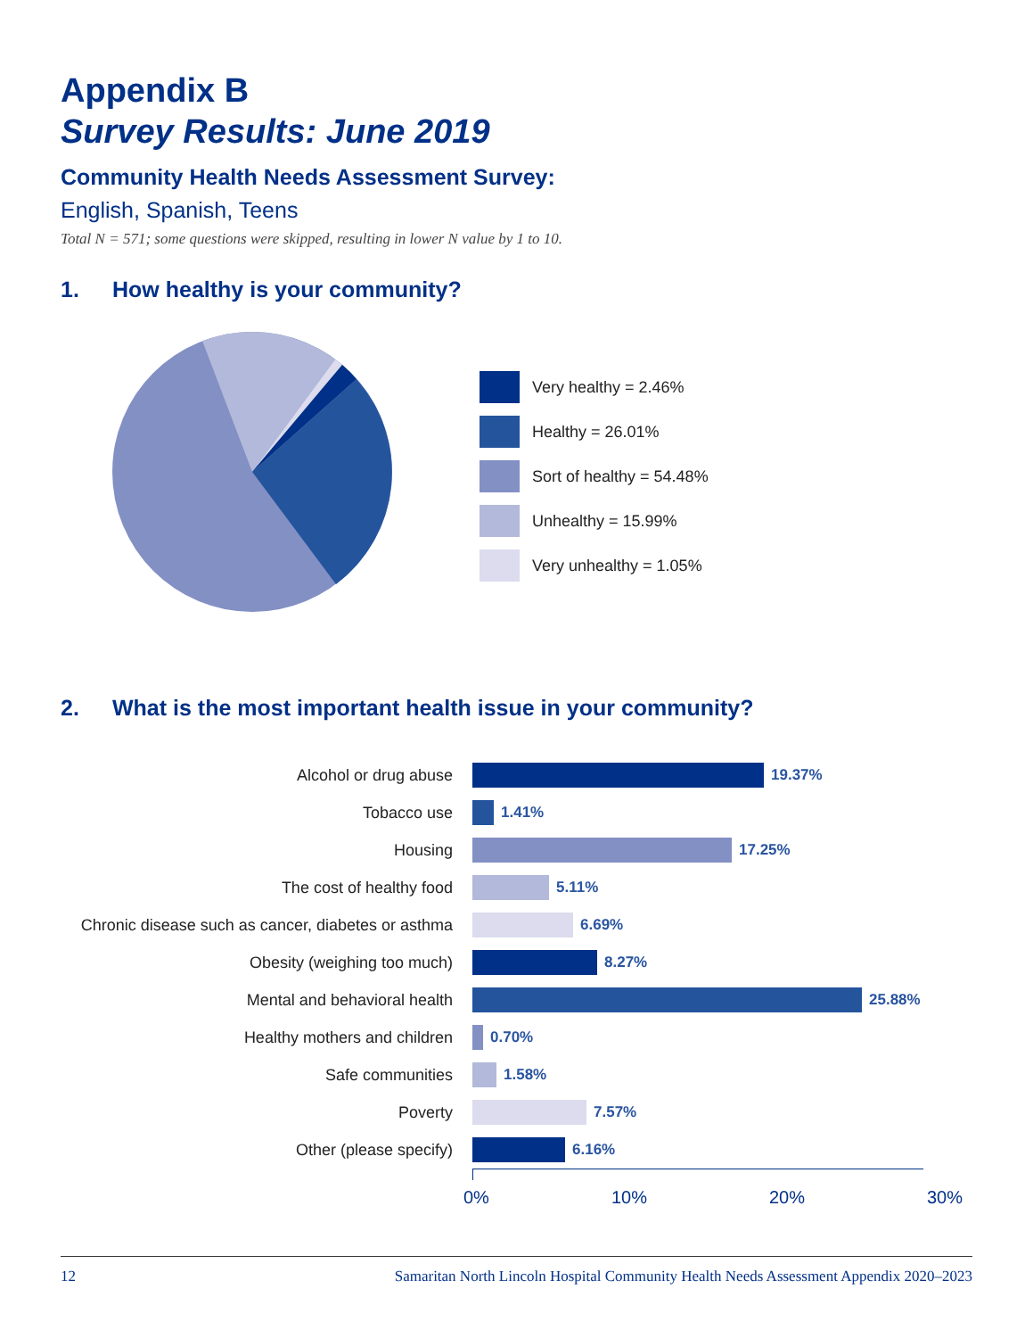Appendix B
Survey Results: June 2019
Community Health Needs Assessment Survey:
English, Spanish, Teens
Total N = 571; some questions were skipped, resulting in lower N value by 1 to 10.
1. How healthy is your community?
Very healthy = 2.46%
Healthy = 26.01%
Sort of healthy = 54.48%
Unhealthy = 15.99%
Very unhealthy = 1.05%
2. What is the most important health issue in your community?
Alcohol or drug abuse 19.37%
Tobacco use 1.41%
Housing 17.25%
The cost of healthy food 5.11%
Chronic disease such as cancer, diabetes or asthma
6.69%
Obesity (weighing too much) 8.27%
Mental and behavioral health 25.88%
Healthy mothers and children 0.70%
Safe communities 1.58%
Poverty 7.57%
Other (please specify) 6.16%
0% 10% 20% 30%
12 Samaritan North Lincoln Hospital Community Health Needs Assessment Appendix 2020–2023